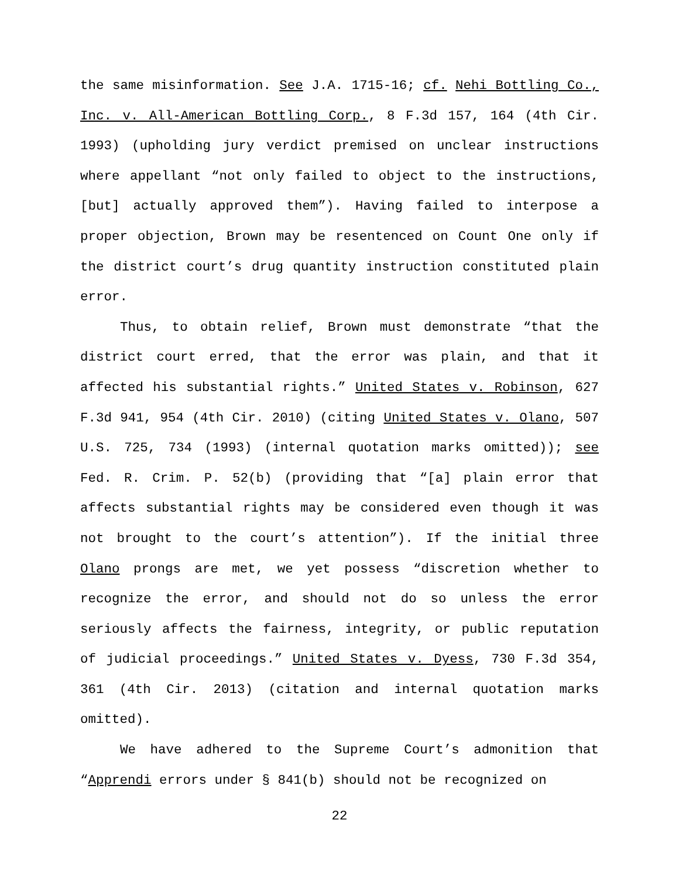the same misinformation. See J.A. 1715-16; cf. Nehi Bottling Co., Inc. v. All-American Bottling Corp., 8 F.3d 157, 164 (4th Cir. 1993) (upholding jury verdict premised on unclear instructions where appellant “not only failed to object to the instructions, [but] actually approved them”). Having failed to interpose a proper objection, Brown may be resentenced on Count One only if the district court’s drug quantity instruction constituted plain error.
Thus, to obtain relief, Brown must demonstrate “that the district court erred, that the error was plain, and that it affected his substantial rights.” United States v. Robinson, 627 F.3d 941, 954 (4th Cir. 2010) (citing United States v. Olano, 507 U.S. 725, 734 (1993) (internal quotation marks omitted)); see Fed. R. Crim. P. 52(b) (providing that “[a] plain error that affects substantial rights may be considered even though it was not brought to the court’s attention”). If the initial three Olano prongs are met, we yet possess “discretion whether to recognize the error, and should not do so unless the error seriously affects the fairness, integrity, or public reputation of judicial proceedings.” United States v. Dyess, 730 F.3d 354, 361 (4th Cir. 2013) (citation and internal quotation marks omitted).
We have adhered to the Supreme Court’s admonition that “Apprendi errors under § 841(b) should not be recognized on
22